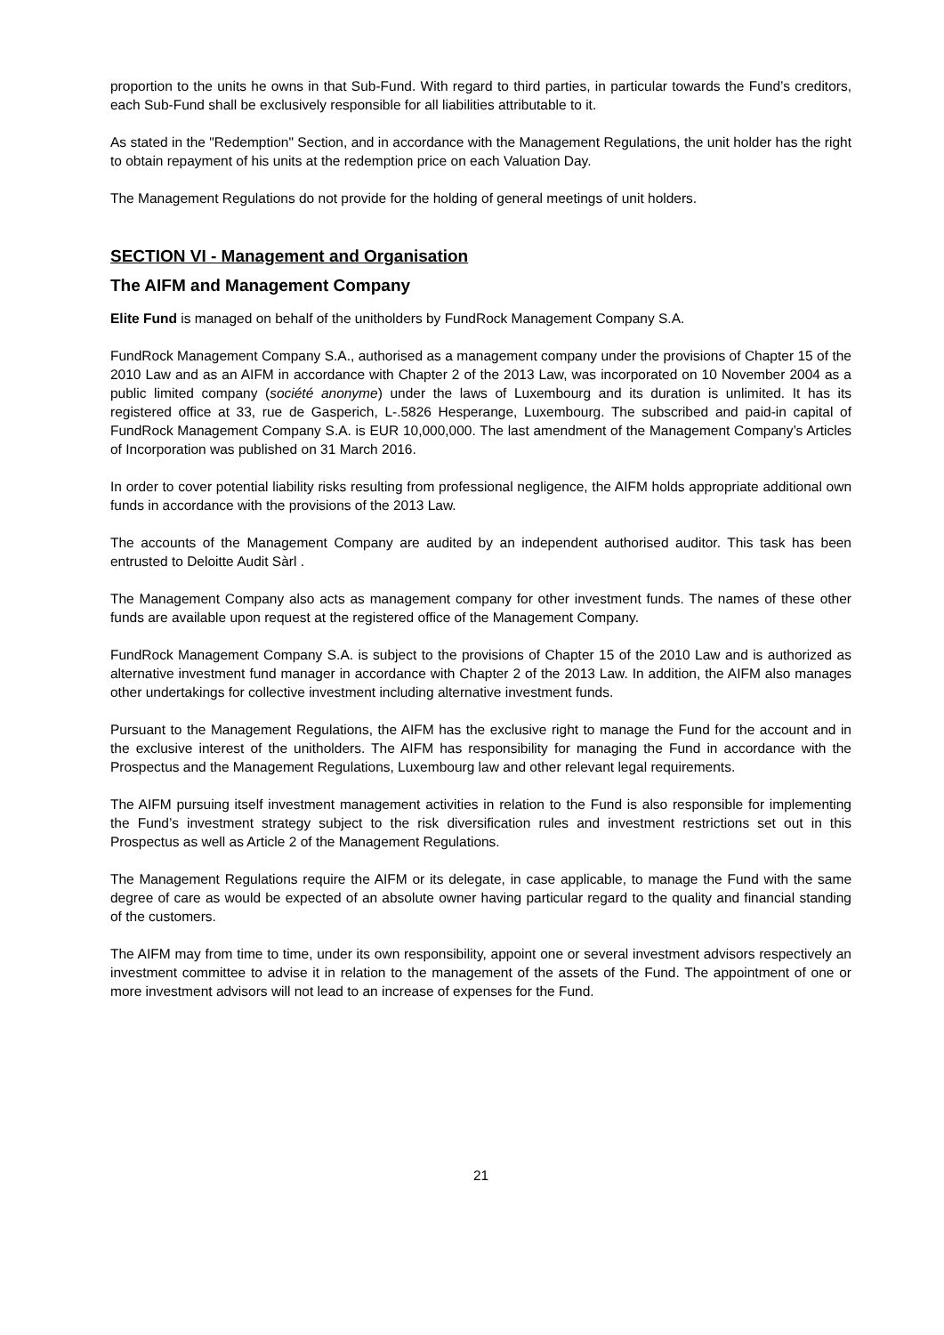proportion to the units he owns in that Sub-Fund. With regard to third parties, in particular towards the Fund’s creditors, each Sub-Fund shall be exclusively responsible for all liabilities attributable to it.
As stated in the "Redemption" Section, and in accordance with the Management Regulations, the unit holder has the right to obtain repayment of his units at the redemption price on each Valuation Day.
The Management Regulations do not provide for the holding of general meetings of unit holders.
SECTION VI - Management and Organisation
The AIFM and Management Company
Elite Fund is managed on behalf of the unitholders by FundRock Management Company S.A.
FundRock Management Company S.A., authorised as a management company under the provisions of Chapter 15 of the 2010 Law and as an AIFM in accordance with Chapter 2 of the 2013 Law, was incorporated on 10 November 2004 as a public limited company (société anonyme) under the laws of Luxembourg and its duration is unlimited. It has its registered office at 33, rue de Gasperich, L-.5826 Hesperange, Luxembourg. The subscribed and paid-in capital of FundRock Management Company S.A. is EUR 10,000,000. The last amendment of the Management Company’s Articles of Incorporation was published on 31 March 2016.
In order to cover potential liability risks resulting from professional negligence, the AIFM holds appropriate additional own funds in accordance with the provisions of the 2013 Law.
The accounts of the Management Company are audited by an independent authorised auditor. This task has been entrusted to Deloitte Audit Sàrl .
The Management Company also acts as management company for other investment funds. The names of these other funds are available upon request at the registered office of the Management Company.
FundRock Management Company S.A. is subject to the provisions of Chapter 15 of the 2010 Law and is authorized as alternative investment fund manager in accordance with Chapter 2 of the 2013 Law. In addition, the AIFM also manages other undertakings for collective investment including alternative investment funds.
Pursuant to the Management Regulations, the AIFM has the exclusive right to manage the Fund for the account and in the exclusive interest of the unitholders. The AIFM has responsibility for managing the Fund in accordance with the Prospectus and the Management Regulations, Luxembourg law and other relevant legal requirements.
The AIFM pursuing itself investment management activities in relation to the Fund is also responsible for implementing the Fund’s investment strategy subject to the risk diversification rules and investment restrictions set out in this Prospectus as well as Article 2 of the Management Regulations.
The Management Regulations require the AIFM or its delegate, in case applicable, to manage the Fund with the same degree of care as would be expected of an absolute owner having particular regard to the quality and financial standing of the customers.
The AIFM may from time to time, under its own responsibility, appoint one or several investment advisors respectively an investment committee to advise it in relation to the management of the assets of the Fund. The appointment of one or more investment advisors will not lead to an increase of expenses for the Fund.
21